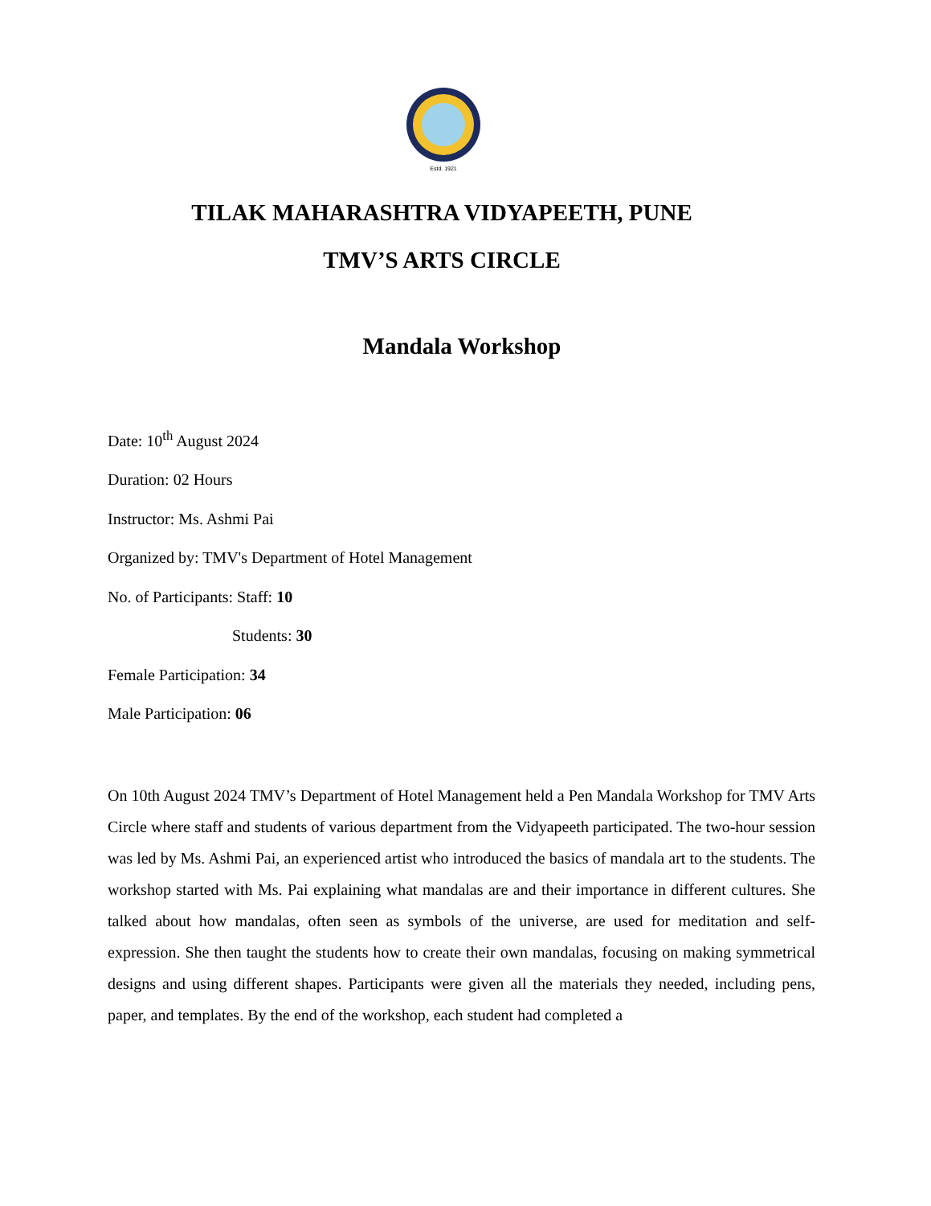Estd. 1921
TILAK MAHARASHTRA VIDYAPEETH, PUNE
TMV’S ARTS CIRCLE
Mandala Workshop
Date: 10<sup>th</sup> August 2024
Duration: 02 Hours
Instructor: Ms. Ashmi Pai
Organized by: TMV's Department of Hotel Management
No. of Participants: Staff: 10
Students: 30
Female Participation: 34
Male Participation: 06
On 10th August 2024 TMV’s Department of Hotel Management held a Pen Mandala Workshop for TMV Arts Circle where staff and students of various department from the Vidyapeeth participated. The two-hour session was led by Ms. Ashmi Pai, an experienced artist who introduced the basics of mandala art to the students. The workshop started with Ms. Pai explaining what mandalas are and their importance in different cultures. She talked about how mandalas, often seen as symbols of the universe, are used for meditation and self-expression. She then taught the students how to create their own mandalas, focusing on making symmetrical designs and using different shapes. Participants were given all the materials they needed, including pens, paper, and templates. By the end of the workshop, each student had completed a